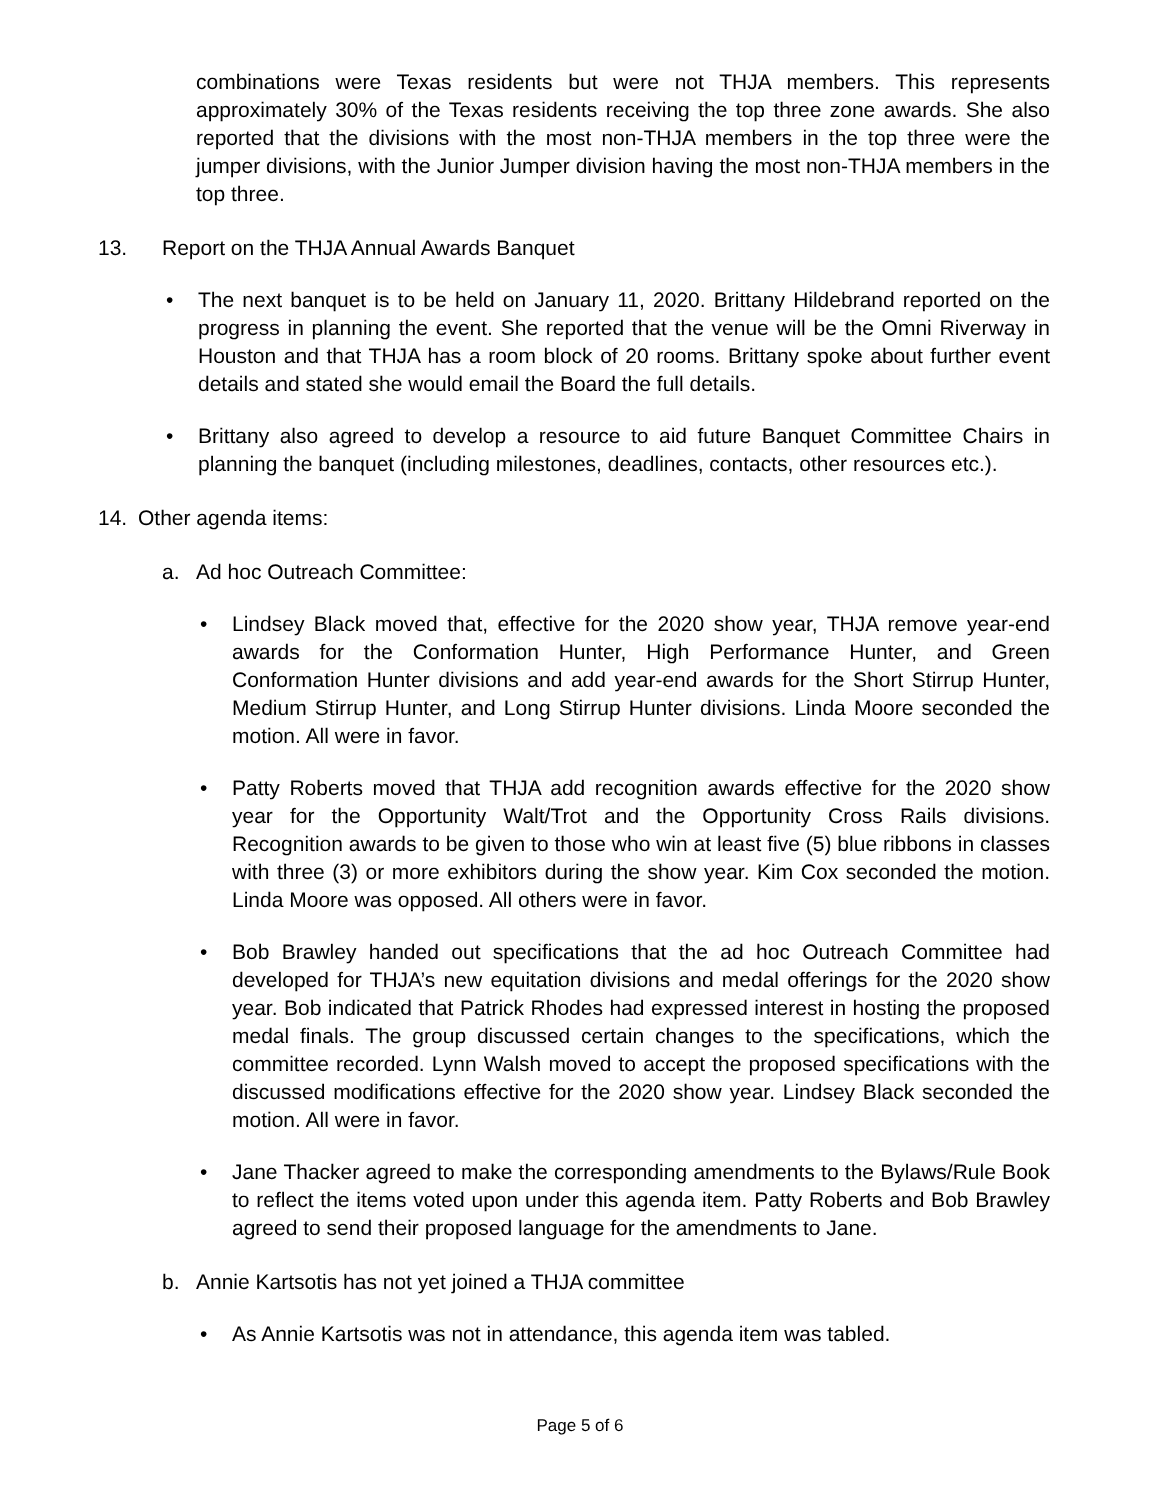combinations were Texas residents but were not THJA members. This represents approximately 30% of the Texas residents receiving the top three zone awards. She also reported that the divisions with the most non-THJA members in the top three were the jumper divisions, with the Junior Jumper division having the most non-THJA members in the top three.
13. Report on the THJA Annual Awards Banquet
• The next banquet is to be held on January 11, 2020. Brittany Hildebrand reported on the progress in planning the event. She reported that the venue will be the Omni Riverway in Houston and that THJA has a room block of 20 rooms. Brittany spoke about further event details and stated she would email the Board the full details.
• Brittany also agreed to develop a resource to aid future Banquet Committee Chairs in planning the banquet (including milestones, deadlines, contacts, other resources etc.).
14. Other agenda items:
a. Ad hoc Outreach Committee:
• Lindsey Black moved that, effective for the 2020 show year, THJA remove year-end awards for the Conformation Hunter, High Performance Hunter, and Green Conformation Hunter divisions and add year-end awards for the Short Stirrup Hunter, Medium Stirrup Hunter, and Long Stirrup Hunter divisions. Linda Moore seconded the motion. All were in favor.
• Patty Roberts moved that THJA add recognition awards effective for the 2020 show year for the Opportunity Walt/Trot and the Opportunity Cross Rails divisions. Recognition awards to be given to those who win at least five (5) blue ribbons in classes with three (3) or more exhibitors during the show year. Kim Cox seconded the motion. Linda Moore was opposed. All others were in favor.
• Bob Brawley handed out specifications that the ad hoc Outreach Committee had developed for THJA’s new equitation divisions and medal offerings for the 2020 show year. Bob indicated that Patrick Rhodes had expressed interest in hosting the proposed medal finals. The group discussed certain changes to the specifications, which the committee recorded. Lynn Walsh moved to accept the proposed specifications with the discussed modifications effective for the 2020 show year. Lindsey Black seconded the motion. All were in favor.
• Jane Thacker agreed to make the corresponding amendments to the Bylaws/Rule Book to reflect the items voted upon under this agenda item. Patty Roberts and Bob Brawley agreed to send their proposed language for the amendments to Jane.
b. Annie Kartsotis has not yet joined a THJA committee
• As Annie Kartsotis was not in attendance, this agenda item was tabled.
Page 5 of 6